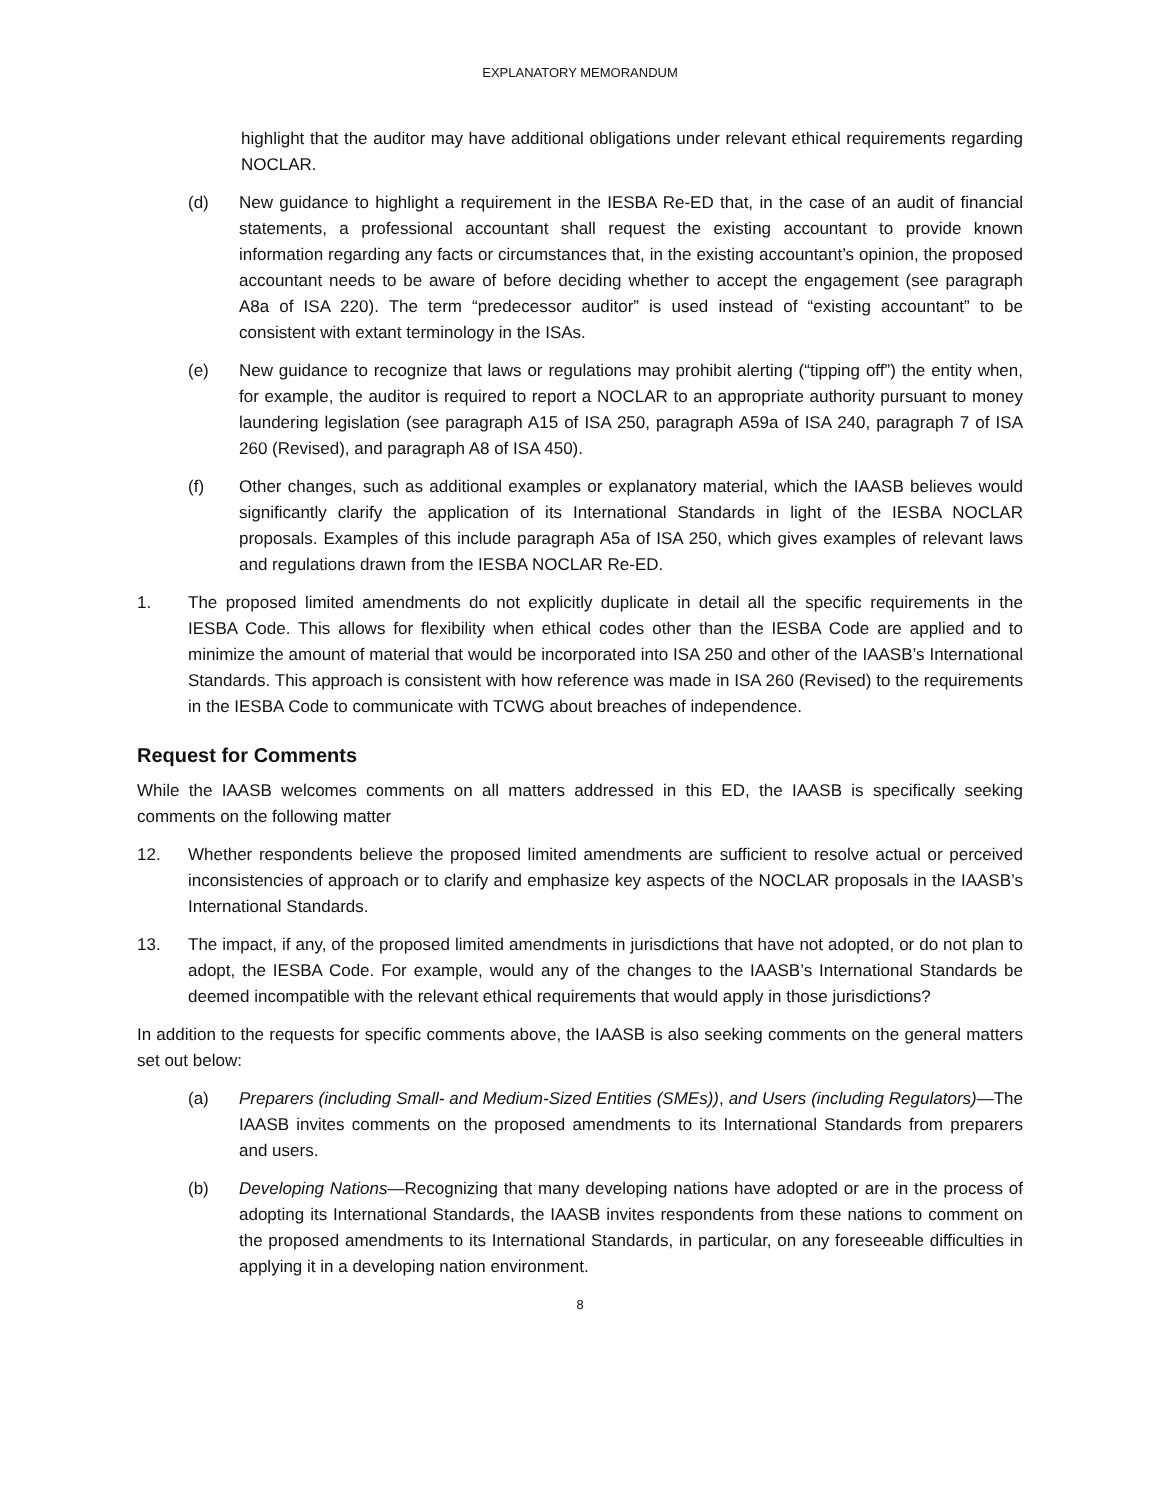EXPLANATORY MEMORANDUM
highlight that the auditor may have additional obligations under relevant ethical requirements regarding NOCLAR.
(d) New guidance to highlight a requirement in the IESBA Re-ED that, in the case of an audit of financial statements, a professional accountant shall request the existing accountant to provide known information regarding any facts or circumstances that, in the existing accountant’s opinion, the proposed accountant needs to be aware of before deciding whether to accept the engagement (see paragraph A8a of ISA 220). The term “predecessor auditor” is used instead of “existing accountant” to be consistent with extant terminology in the ISAs.
(e) New guidance to recognize that laws or regulations may prohibit alerting (“tipping off”) the entity when, for example, the auditor is required to report a NOCLAR to an appropriate authority pursuant to money laundering legislation (see paragraph A15 of ISA 250, paragraph A59a of ISA 240, paragraph 7 of ISA 260 (Revised), and paragraph A8 of ISA 450).
(f) Other changes, such as additional examples or explanatory material, which the IAASB believes would significantly clarify the application of its International Standards in light of the IESBA NOCLAR proposals. Examples of this include paragraph A5a of ISA 250, which gives examples of relevant laws and regulations drawn from the IESBA NOCLAR Re-ED.
1. The proposed limited amendments do not explicitly duplicate in detail all the specific requirements in the IESBA Code. This allows for flexibility when ethical codes other than the IESBA Code are applied and to minimize the amount of material that would be incorporated into ISA 250 and other of the IAASB’s International Standards. This approach is consistent with how reference was made in ISA 260 (Revised) to the requirements in the IESBA Code to communicate with TCWG about breaches of independence.
Request for Comments
While the IAASB welcomes comments on all matters addressed in this ED, the IAASB is specifically seeking comments on the following matter
12. Whether respondents believe the proposed limited amendments are sufficient to resolve actual or perceived inconsistencies of approach or to clarify and emphasize key aspects of the NOCLAR proposals in the IAASB’s International Standards.
13. The impact, if any, of the proposed limited amendments in jurisdictions that have not adopted, or do not plan to adopt, the IESBA Code. For example, would any of the changes to the IAASB’s International Standards be deemed incompatible with the relevant ethical requirements that would apply in those jurisdictions?
In addition to the requests for specific comments above, the IAASB is also seeking comments on the general matters set out below:
(a) Preparers (including Small- and Medium-Sized Entities (SMEs)), and Users (including Regulators)—The IAASB invites comments on the proposed amendments to its International Standards from preparers and users.
(b) Developing Nations—Recognizing that many developing nations have adopted or are in the process of adopting its International Standards, the IAASB invites respondents from these nations to comment on the proposed amendments to its International Standards, in particular, on any foreseeable difficulties in applying it in a developing nation environment.
8